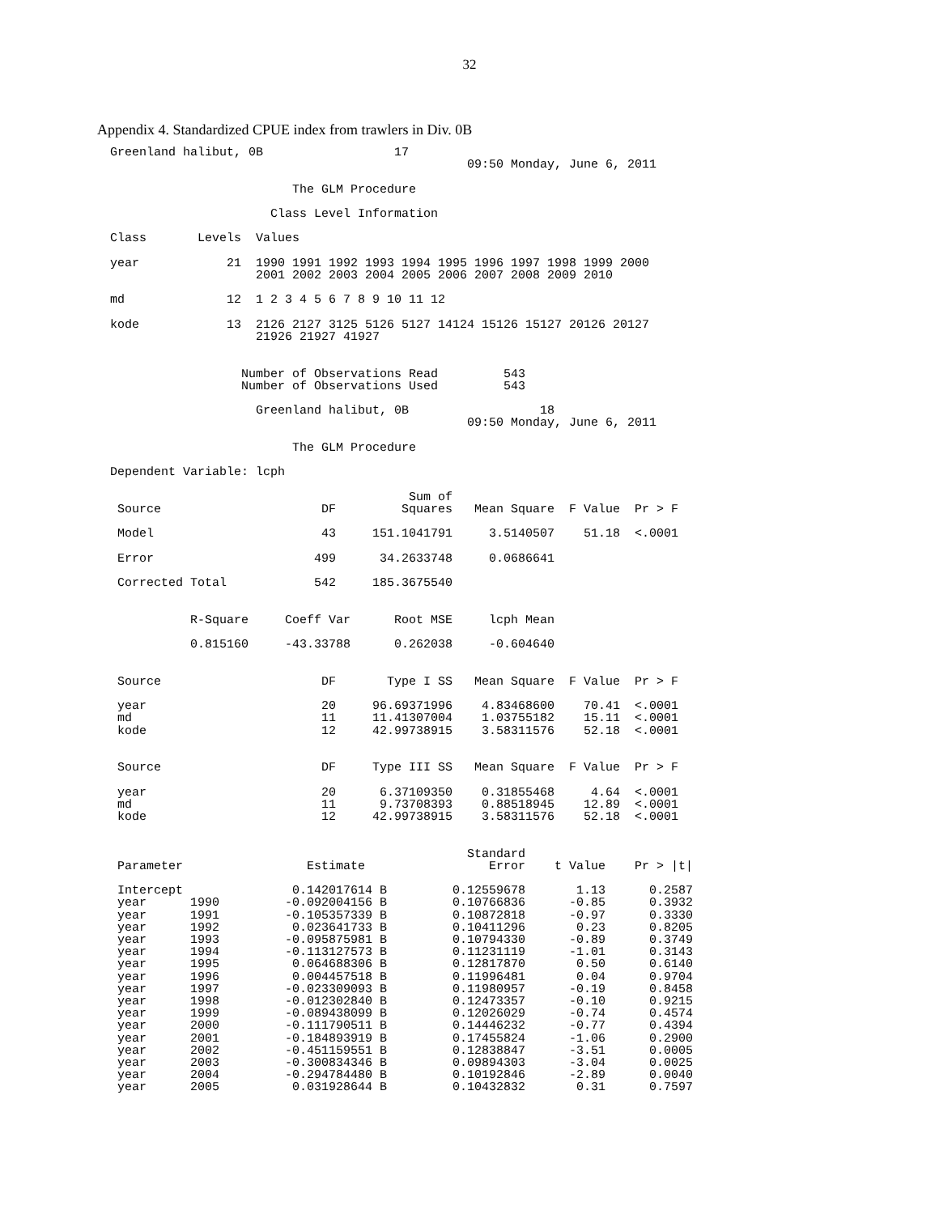32
Appendix 4. Standardized CPUE index from trawlers in Div. 0B
Greenland halibut, 0B                  17
                                                 09:50 Monday, June 6, 2011

                         The GLM Procedure

                      Class Level Information

Class       Levels  Values

year            21  1990 1991 1992 1993 1994 1995 1996 1997 1998 1999 2000
                    2001 2002 2003 2004 2005 2006 2007 2008 2009 2010

md              12  1 2 3 4 5 6 7 8 9 10 11 12

kode            13  2126 2127 3125 5126 5127 14124 15126 15127 20126 20127
                    21926 21927 41927


                  Number of Observations Read         543
                  Number of Observations Used         543

                    Greenland halibut, 0B                  18
                                                 09:50 Monday, June 6, 2011

                         The GLM Procedure

Dependent Variable: lcph

                                         Sum of
 Source                      DF         Squares   Mean Square  F Value  Pr > F

 Model                       43     151.1041791     3.5140507    51.18  <.0001

 Error                      499      34.2633748     0.0686641

 Corrected Total            542     185.3675540


           R-Square     Coeff Var      Root MSE     lcph Mean

           0.815160     -43.33788      0.262038     -0.604640


 Source                      DF       Type I SS   Mean Square  F Value  Pr > F

 year                        20     96.69371996    4.83468600    70.41  <.0001
 md                          11     11.41307004    1.03755182    15.11  <.0001
 kode                        12     42.99738915    3.58311576    52.18  <.0001


 Source                      DF     Type III SS   Mean Square  F Value  Pr > F

 year                        20      6.37109350    0.31855468     4.64  <.0001
 md                          11      9.73708393    0.88518945    12.89  <.0001
 kode                        12     42.99738915    3.58311576    52.18  <.0001


                                                 Standard
 Parameter                 Estimate                 Error    t Value    Pr > |t|

 Intercept               0.142017614 B         0.12559678       1.13      0.2587
 year      1990         -0.092004156 B         0.10766836      -0.85      0.3932
 year      1991         -0.105357339 B         0.10872818      -0.97      0.3330
 year      1992          0.023641733 B         0.10411296       0.23      0.8205
 year      1993         -0.095875981 B         0.10794330      -0.89      0.3749
 year      1994         -0.113127573 B         0.11231119      -1.01      0.3143
 year      1995          0.064688306 B         0.12817870       0.50      0.6140
 year      1996          0.004457518 B         0.11996481       0.04      0.9704
 year      1997         -0.023309093 B         0.11980957      -0.19      0.8458
 year      1998         -0.012302840 B         0.12473357      -0.10      0.9215
 year      1999         -0.089438099 B         0.12026029      -0.74      0.4574
 year      2000         -0.111790511 B         0.14446232      -0.77      0.4394
 year      2001         -0.184893919 B         0.17455824      -1.06      0.2900
 year      2002         -0.451159551 B         0.12838847      -3.51      0.0005
 year      2003         -0.300834346 B         0.09894303      -3.04      0.0025
 year      2004         -0.294784480 B         0.10192846      -2.89      0.0040
 year      2005          0.031928644 B         0.10432832       0.31      0.7597